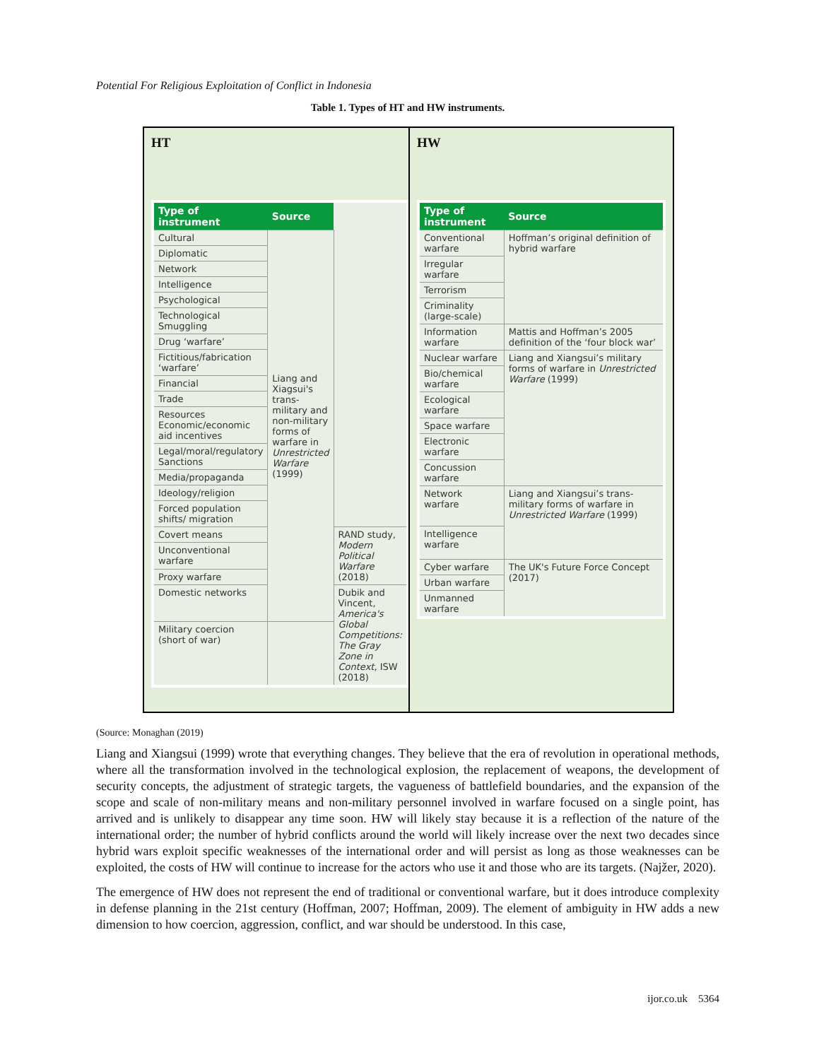Potential For Religious Exploitation of Conflict in Indonesia
Table 1. Types of HT and HW instruments.
HT
| Type of instrument | Source | |
| --- | --- | --- |
| Cultural | Liang and Xiagsui's trans-military and non-military forms of warfare in Unrestricted Warfare (1999) | |
| Diplomatic | | |
| Network | | |
| Intelligence | | |
| Psychological | | |
| Technological Smuggling | | |
| Drug ‘warfare’ | | |
| Fictitious/fabrication ‘warfare’ | | |
| Financial | | |
| Trade | | |
| Resources Economic/economic aid incentives | | |
| Legal/moral/regulatory Sanctions | | |
| Media/propaganda | | |
| Ideology/religion | | |
| Forced population shifts/ migration | | |
| Covert means | | RAND study, Modern Political Warfare (2018) |
| Unconventional warfare | | |
| Proxy warfare | | |
| Domestic networks | | Dubik and Vincent, America's Global Competitions: The Gray Zone in Context , ISW (2018) |
| Military coercion (short of war) | | |
HW
| Type of instrument | Source |
| --- | --- |
| Conventional warfare | Hoffman’s original definition of hybrid warfare |
| Irregular warfare | |
| Terrorism | |
| Criminality (large-scale) | |
| Information warfare | Mattis and Hoffman’s 2005 definition of the ‘four block war’ |
| Nuclear warfare | Liang and Xiangsui’s military forms of warfare in Unrestricted Warfare (1999) |
| Bio/chemical warfare | |
| Ecological warfare | |
| Space warfare | |
| Electronic warfare | |
| Concussion warfare | |
| Network warfare | Liang and Xiangsui’s trans-military forms of warfare in Unrestricted Warfare (1999) |
| Intelligence warfare | |
| Cyber warfare | The UK's Future Force Concept (2017) |
| Urban warfare | |
| Unmanned warfare | |
(Source: Monaghan (2019)
Liang and Xiangsui (1999) wrote that everything changes. They believe that the era of revolution in operational methods, where all the transformation involved in the technological explosion, the replacement of weapons, the development of security concepts, the adjustment of strategic targets, the vagueness of battlefield boundaries, and the expansion of the scope and scale of non-military means and non-military personnel involved in warfare focused on a single point, has arrived and is unlikely to disappear any time soon. HW will likely stay because it is a reflection of the nature of the international order; the number of hybrid conflicts around the world will likely increase over the next two decades since hybrid wars exploit specific weaknesses of the international order and will persist as long as those weaknesses can be exploited, the costs of HW will continue to increase for the actors who use it and those who are its targets. (Najžer, 2020).
The emergence of HW does not represent the end of traditional or conventional warfare, but it does introduce complexity in defense planning in the 21st century (Hoffman, 2007; Hoffman, 2009). The element of ambiguity in HW adds a new dimension to how coercion, aggression, conflict, and war should be understood. In this case,
ijor.co.uk 5364